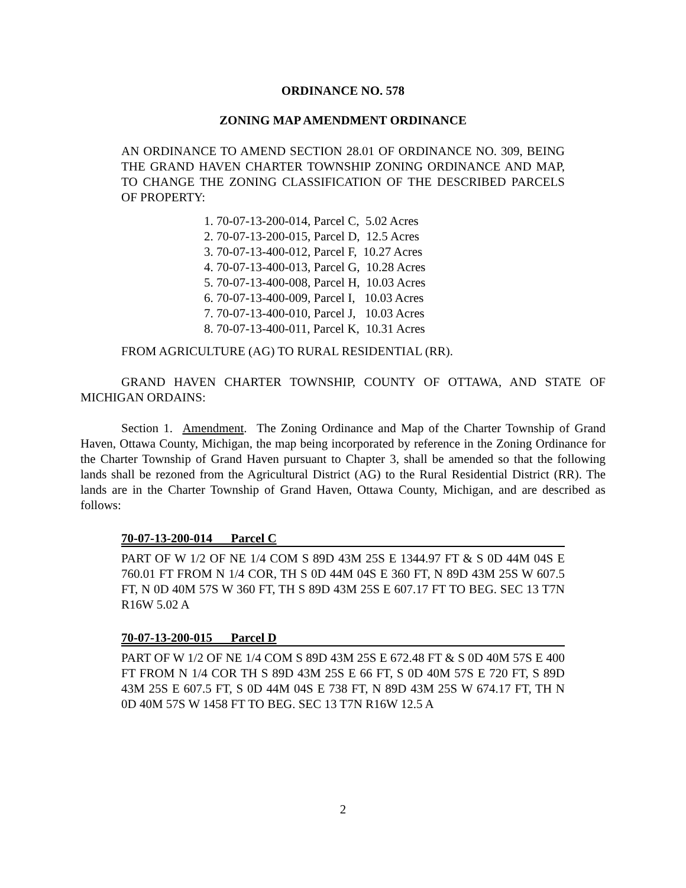ORDINANCE NO. 578
ZONING MAP AMENDMENT ORDINANCE
AN ORDINANCE TO AMEND SECTION 28.01 OF ORDINANCE NO. 309, BEING THE GRAND HAVEN CHARTER TOWNSHIP ZONING ORDINANCE AND MAP, TO CHANGE THE ZONING CLASSIFICATION OF THE DESCRIBED PARCELS OF PROPERTY:
1. 70-07-13-200-014, Parcel C, 5.02 Acres
2. 70-07-13-200-015, Parcel D, 12.5 Acres
3. 70-07-13-400-012, Parcel F, 10.27 Acres
4. 70-07-13-400-013, Parcel G, 10.28 Acres
5. 70-07-13-400-008, Parcel H, 10.03 Acres
6. 70-07-13-400-009, Parcel I, 10.03 Acres
7. 70-07-13-400-010, Parcel J, 10.03 Acres
8. 70-07-13-400-011, Parcel K, 10.31 Acres
FROM AGRICULTURE (AG) TO RURAL RESIDENTIAL (RR).
GRAND HAVEN CHARTER TOWNSHIP, COUNTY OF OTTAWA, AND STATE OF MICHIGAN ORDAINS:
Section 1. Amendment. The Zoning Ordinance and Map of the Charter Township of Grand Haven, Ottawa County, Michigan, the map being incorporated by reference in the Zoning Ordinance for the Charter Township of Grand Haven pursuant to Chapter 3, shall be amended so that the following lands shall be rezoned from the Agricultural District (AG) to the Rural Residential District (RR). The lands are in the Charter Township of Grand Haven, Ottawa County, Michigan, and are described as follows:
70-07-13-200-014 Parcel C
PART OF W 1/2 OF NE 1/4 COM S 89D 43M 25S E 1344.97 FT & S 0D 44M 04S E 760.01 FT FROM N 1/4 COR, TH S 0D 44M 04S E 360 FT, N 89D 43M 25S W 607.5 FT, N 0D 40M 57S W 360 FT, TH S 89D 43M 25S E 607.17 FT TO BEG. SEC 13 T7N R16W 5.02 A
70-07-13-200-015 Parcel D
PART OF W 1/2 OF NE 1/4 COM S 89D 43M 25S E 672.48 FT & S 0D 40M 57S E 400 FT FROM N 1/4 COR TH S 89D 43M 25S E 66 FT, S 0D 40M 57S E 720 FT, S 89D 43M 25S E 607.5 FT, S 0D 44M 04S E 738 FT, N 89D 43M 25S W 674.17 FT, TH N 0D 40M 57S W 1458 FT TO BEG. SEC 13 T7N R16W 12.5 A
2